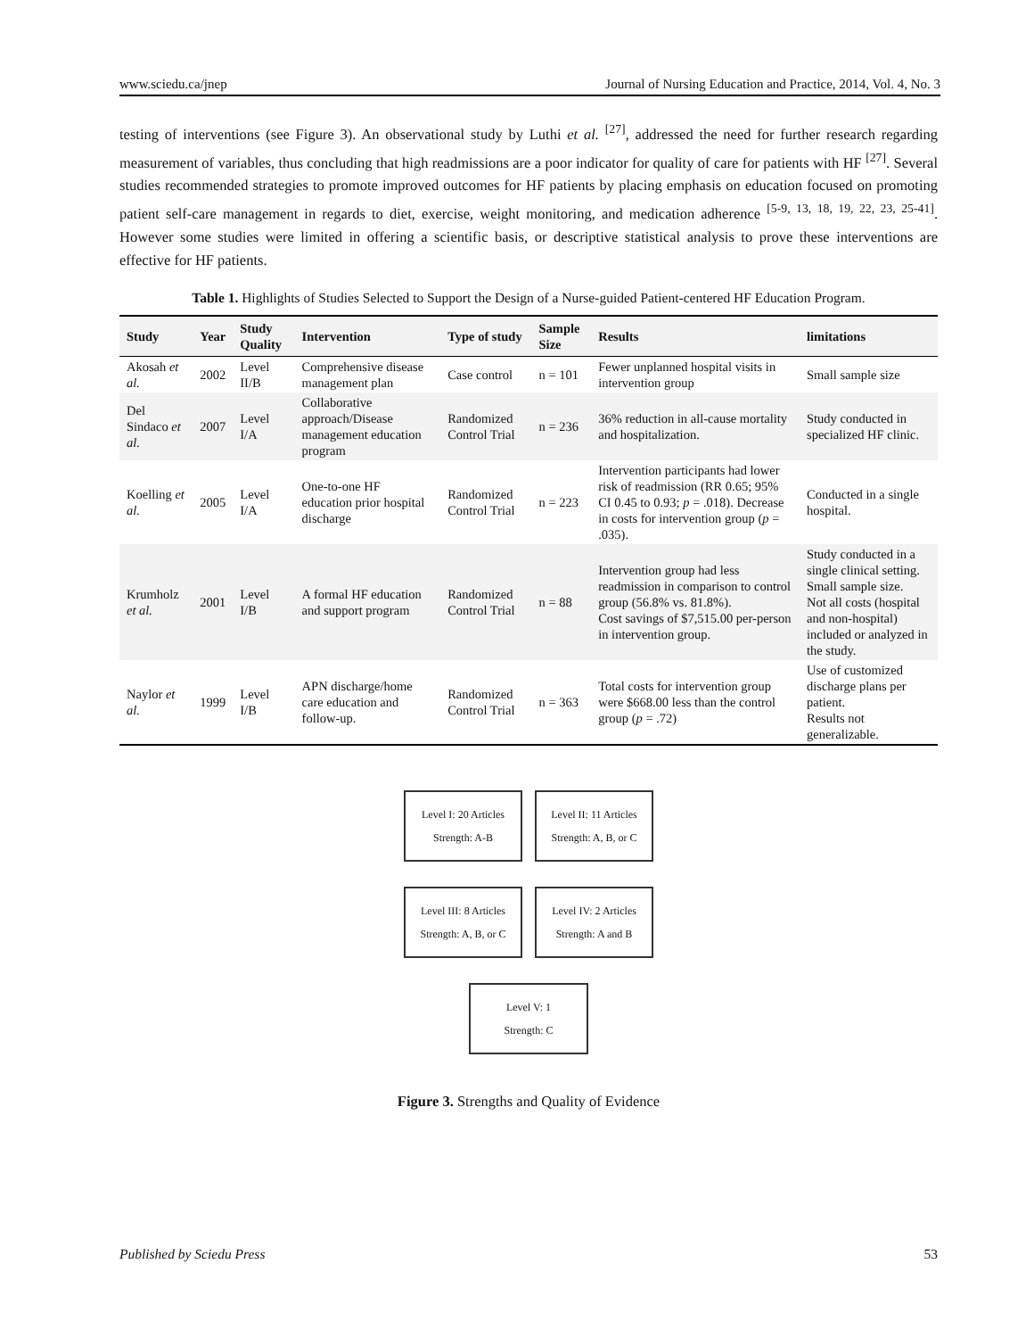www.sciedu.ca/jnep Journal of Nursing Education and Practice, 2014, Vol. 4, No. 3
testing of interventions (see Figure 3). An observational study by Luthi et al. <sup>[27]</sup>, addressed the need for further research regarding measurement of variables, thus concluding that high readmissions are a poor indicator for quality of care for patients with HF <sup>[27]</sup>. Several studies recommended strategies to promote improved outcomes for HF patients by placing emphasis on education focused on promoting patient self-care management in regards to diet, exercise, weight monitoring, and medication adherence <sup>[5-9, 13, 18, 19, 22, 23, 25-41]</sup>. However some studies were limited in offering a scientific basis, or descriptive statistical analysis to prove these interventions are effective for HF patients.
Table 1. Highlights of Studies Selected to Support the Design of a Nurse-guided Patient-centered HF Education Program.
| Study | Year | Study Quality | Intervention | Type of study | Sample Size | Results | limitations |
| --- | --- | --- | --- | --- | --- | --- | --- |
| Akosah et al. | 2002 | Level II/B | Comprehensive disease management plan | Case control | n = 101 | Fewer unplanned hospital visits in intervention group | Small sample size |
| Del Sindaco et al. | 2007 | Level I/A | Collaborative approach/Disease management education program | Randomized Control Trial | n = 236 | 36% reduction in all-cause mortality and hospitalization. | Study conducted in specialized HF clinic. |
| Koelling et al. | 2005 | Level I/A | One-to-one HF education prior hospital discharge | Randomized Control Trial | n = 223 | Intervention participants had lower risk of readmission (RR 0.65; 95% CI 0.45 to 0.93; p = .018). Decrease in costs for intervention group ( p = .035). | Conducted in a single hospital. |
| Krumholz et al. | 2001 | Level I/B | A formal HF education and support program | Randomized Control Trial | n = 88 | Intervention group had less readmission in comparison to control group (56.8% vs. 81.8%). Cost savings of $7,515.00 per-person in intervention group. | Study conducted in a single clinical setting. Small sample size. Not all costs (hospital and non-hospital) included or analyzed in the study. |
| Naylor et al. | 1999 | Level I/B | APN discharge/home care education and follow-up. | Randomized Control Trial | n = 363 | Total costs for intervention group were $668.00 less than the control group ( p = .72) | Use of customized discharge plans per patient. Results not generalizable. |
Level I: 20 Articles
Strength: A-B
Level II: 11 Articles
Strength: A, B, or C
Level III: 8 Articles
Strength: A, B, or C
Level IV: 2 Articles
Strength: A and B
Level V: 1
Strength: C
Figure 3. Strengths and Quality of Evidence
Published by Sciedu Press 53